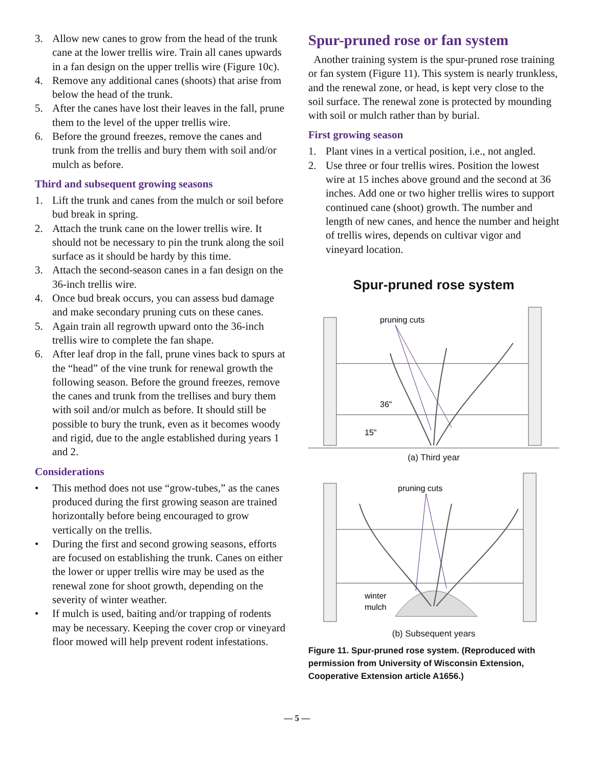3. Allow new canes to grow from the head of the trunk cane at the lower trellis wire. Train all canes upwards in a fan design on the upper trellis wire (Figure 10c).
4. Remove any additional canes (shoots) that arise from below the head of the trunk.
5. After the canes have lost their leaves in the fall, prune them to the level of the upper trellis wire.
6. Before the ground freezes, remove the canes and trunk from the trellis and bury them with soil and/or mulch as before.
Third and subsequent growing seasons
1. Lift the trunk and canes from the mulch or soil before bud break in spring.
2. Attach the trunk cane on the lower trellis wire. It should not be necessary to pin the trunk along the soil surface as it should be hardy by this time.
3. Attach the second-season canes in a fan design on the 36-inch trellis wire.
4. Once bud break occurs, you can assess bud damage and make secondary pruning cuts on these canes.
5. Again train all regrowth upward onto the 36-inch trellis wire to complete the fan shape.
6. After leaf drop in the fall, prune vines back to spurs at the “head” of the vine trunk for renewal growth the following season. Before the ground freezes, remove the canes and trunk from the trellises and bury them with soil and/or mulch as before. It should still be possible to bury the trunk, even as it becomes woody and rigid, due to the angle established during years 1 and 2.
Considerations
• This method does not use “grow-tubes,” as the canes produced during the first growing season are trained horizontally before being encouraged to grow vertically on the trellis.
• During the first and second growing seasons, efforts are focused on establishing the trunk. Canes on either the lower or upper trellis wire may be used as the renewal zone for shoot growth, depending on the severity of winter weather.
• If mulch is used, baiting and/or trapping of rodents may be necessary. Keeping the cover crop or vineyard floor mowed will help prevent rodent infestations.
Spur-pruned rose or fan system
Another training system is the spur-pruned rose training or fan system (Figure 11). This system is nearly trunkless, and the renewal zone, or head, is kept very close to the soil surface. The renewal zone is protected by mounding with soil or mulch rather than by burial.
First growing season
1. Plant vines in a vertical position, i.e., not angled.
2. Use three or four trellis wires. Position the lowest wire at 15 inches above ground and the second at 36 inches. Add one or two higher trellis wires to support continued cane (shoot) growth. The number and length of new canes, and hence the number and height of trellis wires, depends on cultivar vigor and vineyard location.
Spur-pruned rose system
pruning cuts
36"
15"
(a) Third year
pruning cuts
winter
mulch
(b) Subsequent years
Figure 11. Spur-pruned rose system. (Reproduced with permission from University of Wisconsin Extension, Cooperative Extension article A1656.)
— 5 —